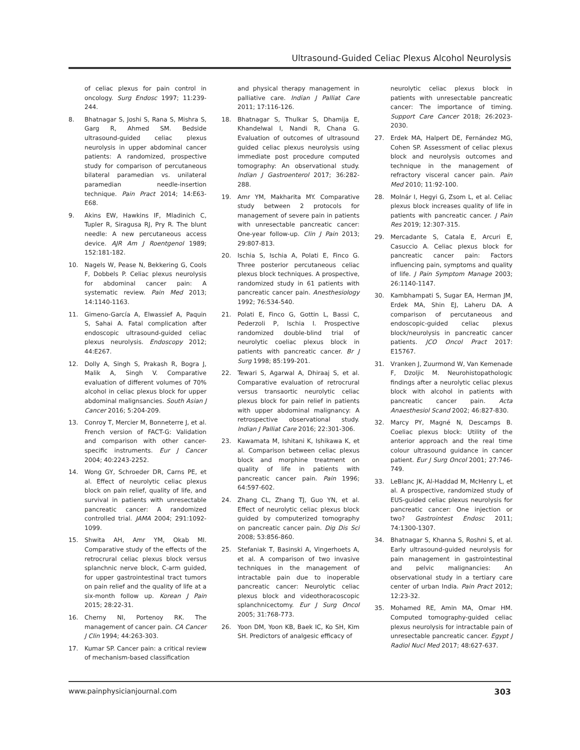Ultrasound-Guided Celiac Plexus Alcohol Neurolysis
of celiac plexus for pain control in oncology. Surg Endosc 1997; 11:239-244.
8. Bhatnagar S, Joshi S, Rana S, Mishra S, Garg R, Ahmed SM. Bedside ultrasound-guided celiac plexus neurolysis in upper abdominal cancer patients: A randomized, prospective study for comparison of percutaneous bilateral paramedian vs. unilateral paramedian needle-insertion technique. Pain Pract 2014; 14:E63-E68.
9. Akins EW, Hawkins IF, Mladinich C, Tupler R, Siragusa RJ, Pry R. The blunt needle: A new percutaneous access device. AJR Am J Roentgenol 1989; 152:181-182.
10. Nagels W, Pease N, Bekkering G, Cools F, Dobbels P. Celiac plexus neurolysis for abdominal cancer pain: A systematic review. Pain Med 2013; 14:1140-1163.
11. Gimeno-García A, Elwassief A, Paquin S, Sahai A. Fatal complication after endoscopic ultrasound-guided celiac plexus neurolysis. Endoscopy 2012; 44:E267.
12. Dolly A, Singh S, Prakash R, Bogra J, Malik A, Singh V. Comparative evaluation of different volumes of 70% alcohol in celiac plexus block for upper abdominal malignsancies. South Asian J Cancer 2016; 5:204-209.
13. Conroy T, Mercier M, Bonneterre J, et al. French version of FACT-G: Validation and comparison with other cancer-specific instruments. Eur J Cancer 2004; 40:2243-2252.
14. Wong GY, Schroeder DR, Carns PE, et al. Effect of neurolytic celiac plexus block on pain relief, quality of life, and survival in patients with unresectable pancreatic cancer: A randomized controlled trial. JAMA 2004; 291:1092-1099.
15. Shwita AH, Amr YM, Okab MI. Comparative study of the effects of the retrocrural celiac plexus block versus splanchnic nerve block, C-arm guided, for upper gastrointestinal tract tumors on pain relief and the quality of life at a six-month follow up. Korean J Pain 2015; 28:22-31.
16. Cherny NI, Portenoy RK. The management of cancer pain. CA Cancer J Clin 1994; 44:263-303.
17. Kumar SP. Cancer pain: a critical review of mechanism-based classification
and physical therapy management in palliative care. Indian J Palliat Care 2011; 17:116-126.
18. Bhatnagar S, Thulkar S, Dhamija E, Khandelwal I, Nandi R, Chana G. Evaluation of outcomes of ultrasound guided celiac plexus neurolysis using immediate post procedure computed tomography: An observational study. Indian J Gastroenterol 2017; 36:282-288.
19. Amr YM, Makharita MY. Comparative study between 2 protocols for management of severe pain in patients with unresectable pancreatic cancer: One-year follow-up. Clin J Pain 2013; 29:807-813.
20. Ischia S, Ischia A, Polati E, Finco G. Three posterior percutaneous celiac plexus block techniques. A prospective, randomized study in 61 patients with pancreatic cancer pain. Anesthesiology 1992; 76:534-540.
21. Polati E, Finco G, Gottin L, Bassi C, Pederzoli P, Ischia I. Prospective randomized double-blind trial of neurolytic coeliac plexus block in patients with pancreatic cancer. Br J Surg 1998; 85:199-201.
22. Tewari S, Agarwal A, Dhiraaj S, et al. Comparative evaluation of retrocrural versus transaortic neurolytic celiac plexus block for pain relief in patients with upper abdominal malignancy: A retrospective observational study. Indian J Palliat Care 2016; 22:301-306.
23. Kawamata M, Ishitani K, Ishikawa K, et al. Comparison between celiac plexus block and morphine treatment on quality of life in patients with pancreatic cancer pain. Pain 1996; 64:597-602.
24. Zhang CL, Zhang TJ, Guo YN, et al. Effect of neurolytic celiac plexus block guided by computerized tomography on pancreatic cancer pain. Dig Dis Sci 2008; 53:856-860.
25. Stefaniak T, Basinski A, Vingerhoets A, et al. A comparison of two invasive techniques in the management of intractable pain due to inoperable pancreatic cancer: Neurolytic celiac plexus block and videothoracoscopic splanchnicectomy. Eur J Surg Oncol 2005; 31:768-773.
26. Yoon DM, Yoon KB, Baek IC, Ko SH, Kim SH. Predictors of analgesic efficacy of
neurolytic celiac plexus block in patients with unresectable pancreatic cancer: The importance of timing. Support Care Cancer 2018; 26:2023-2030.
27. Erdek MA, Halpert DE, Fernández MG, Cohen SP. Assessment of celiac plexus block and neurolysis outcomes and technique in the management of refractory visceral cancer pain. Pain Med 2010; 11:92-100.
28. Molnár I, Hegyi G, Zsom L, et al. Celiac plexus block increases quality of life in patients with pancreatic cancer. J Pain Res 2019; 12:307-315.
29. Mercadante S, Catala E, Arcuri E, Casuccio A. Celiac plexus block for pancreatic cancer pain: Factors influencing pain, symptoms and quality of life. J Pain Symptom Manage 2003; 26:1140-1147.
30. Kambhampati S, Sugar EA, Herman JM, Erdek MA, Shin EJ, Laheru DA. A comparison of percutaneous and endoscopic-guided celiac plexus block/neurolysis in pancreatic cancer patients. JCO Oncol Pract 2017: E15767.
31. Vranken J, Zuurmond W, Van Kemenade F, Dzoljic M. Neurohistopathologic findings after a neurolytic celiac plexus block with alcohol in patients with pancreatic cancer pain. Acta Anaesthesiol Scand 2002; 46:827-830.
32. Marcy PY, Magné N, Descamps B. Coeliac plexus block: Utility of the anterior approach and the real time colour ultrasound guidance in cancer patient. Eur J Surg Oncol 2001; 27:746-749.
33. LeBlanc JK, Al-Haddad M, McHenry L, et al. A prospective, randomized study of EUS-guided celiac plexus neurolysis for pancreatic cancer: One injection or two? Gastrointest Endosc 2011; 74:1300-1307.
34. Bhatnagar S, Khanna S, Roshni S, et al. Early ultrasound-guided neurolysis for pain management in gastrointestinal and pelvic malignancies: An observational study in a tertiary care center of urban India. Pain Pract 2012; 12:23-32.
35. Mohamed RE, Amin MA, Omar HM. Computed tomography-guided celiac plexus neurolysis for intractable pain of unresectable pancreatic cancer. Egypt J Radiol Nucl Med 2017; 48:627-637.
www.painphysicianjournal.com 303